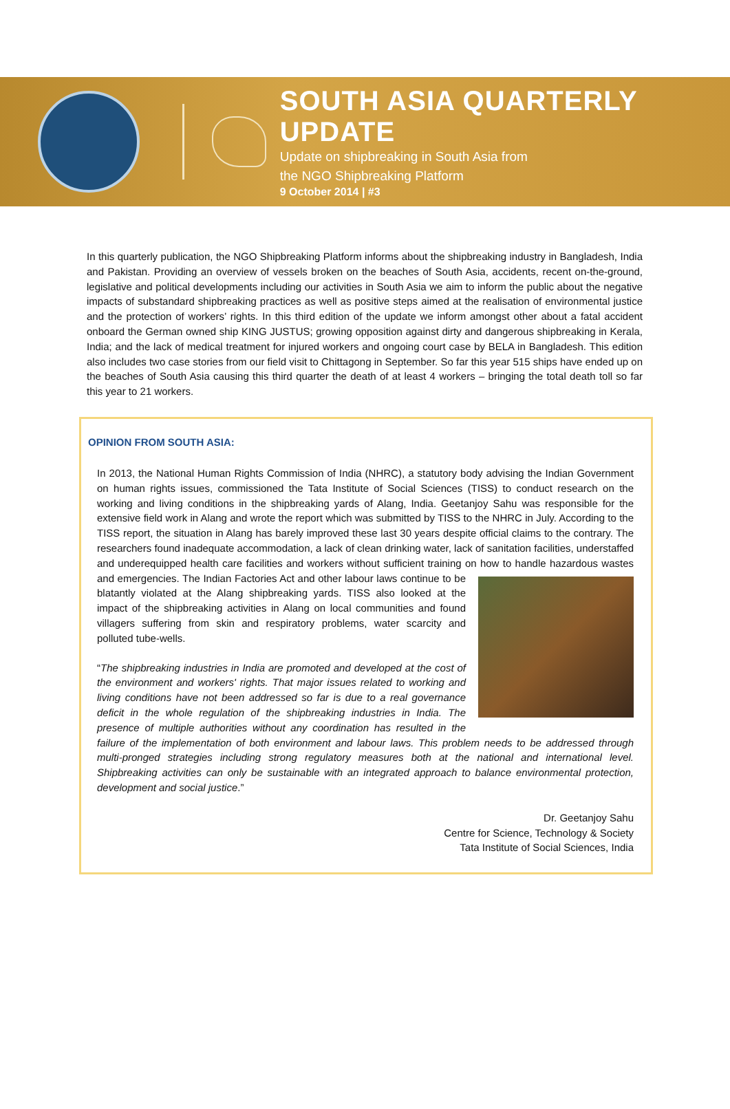SOUTH ASIA QUARTERLY UPDATE
Update on shipbreaking in South Asia from
the NGO Shipbreaking Platform
9 October 2014 | #3
In this quarterly publication, the NGO Shipbreaking Platform informs about the shipbreaking industry in Bangladesh, India and Pakistan. Providing an overview of vessels broken on the beaches of South Asia, accidents, recent on-the-ground, legislative and political developments including our activities in South Asia we aim to inform the public about the negative impacts of substandard shipbreaking practices as well as positive steps aimed at the realisation of environmental justice and the protection of workers’ rights. In this third edition of the update we inform amongst other about a fatal accident onboard the German owned ship KING JUSTUS; growing opposition against dirty and dangerous shipbreaking in Kerala, India; and the lack of medical treatment for injured workers and ongoing court case by BELA in Bangladesh. This edition also includes two case stories from our field visit to Chittagong in September. So far this year 515 ships have ended up on the beaches of South Asia causing this third quarter the death of at least 4 workers – bringing the total death toll so far this year to 21 workers.
OPINION FROM SOUTH ASIA:
In 2013, the National Human Rights Commission of India (NHRC), a statutory body advising the Indian Government on human rights issues, commissioned the Tata Institute of Social Sciences (TISS) to conduct research on the working and living conditions in the shipbreaking yards of Alang, India. Geetanjoy Sahu was responsible for the extensive field work in Alang and wrote the report which was submitted by TISS to the NHRC in July. According to the TISS report, the situation in Alang has barely improved these last 30 years despite official claims to the contrary. The researchers found inadequate accommodation, a lack of clean drinking water, lack of sanitation facilities, understaffed and underequipped health care facilities and workers without sufficient training on how to handle hazardous wastes and emergencies. The Indian Factories Act and other labour laws continue to be blatantly violated at the Alang shipbreaking yards. TISS also looked at the impact of the shipbreaking activities in Alang on local communities and found villagers suffering from skin and respiratory problems, water scarcity and polluted tube-wells.
“The shipbreaking industries in India are promoted and developed at the cost of the environment and workers' rights. That major issues related to working and living conditions have not been addressed so far is due to a real governance deficit in the whole regulation of the shipbreaking industries in India. The presence of multiple authorities without any coordination has resulted in the failure of the implementation of both environment and labour laws. This problem needs to be addressed through multi-pronged strategies including strong regulatory measures both at the national and international level. Shipbreaking activities can only be sustainable with an integrated approach to balance environmental protection, development and social justice.”
Dr. Geetanjoy Sahu
Centre for Science, Technology & Society
Tata Institute of Social Sciences, India